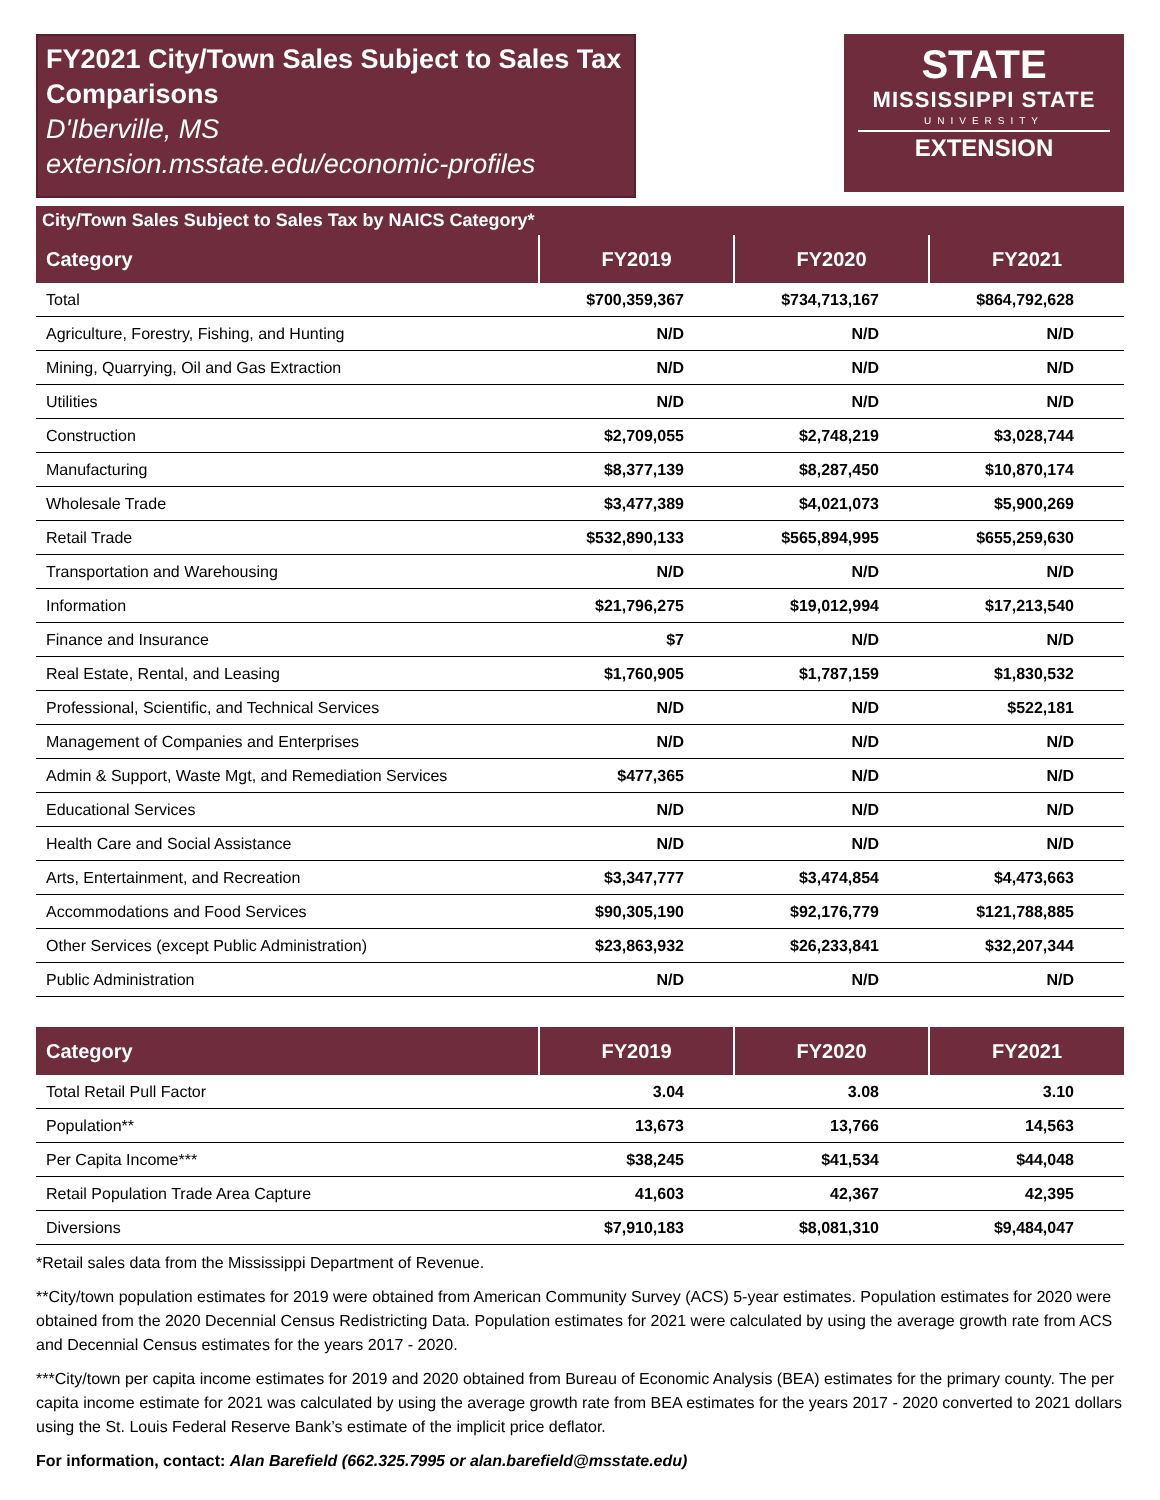FY2021 City/Town Sales Subject to Sales Tax Comparisons
D'Iberville, MS
extension.msstate.edu/economic-profiles
STATE
MISSISSIPPI STATE
UNIVERSITY
EXTENSION
City/Town Sales Subject to Sales Tax by NAICS Category*
| Category | FY2019 | FY2020 | FY2021 |
| --- | --- | --- | --- |
| Total | $700,359,367 | $734,713,167 | $864,792,628 |
| Agriculture, Forestry, Fishing, and Hunting | N/D | N/D | N/D |
| Mining, Quarrying, Oil and Gas Extraction | N/D | N/D | N/D |
| Utilities | N/D | N/D | N/D |
| Construction | $2,709,055 | $2,748,219 | $3,028,744 |
| Manufacturing | $8,377,139 | $8,287,450 | $10,870,174 |
| Wholesale Trade | $3,477,389 | $4,021,073 | $5,900,269 |
| Retail Trade | $532,890,133 | $565,894,995 | $655,259,630 |
| Transportation and Warehousing | N/D | N/D | N/D |
| Information | $21,796,275 | $19,012,994 | $17,213,540 |
| Finance and Insurance | $7 | N/D | N/D |
| Real Estate, Rental, and Leasing | $1,760,905 | $1,787,159 | $1,830,532 |
| Professional, Scientific, and Technical Services | N/D | N/D | $522,181 |
| Management of Companies and Enterprises | N/D | N/D | N/D |
| Admin & Support, Waste Mgt, and Remediation Services | $477,365 | N/D | N/D |
| Educational Services | N/D | N/D | N/D |
| Health Care and Social Assistance | N/D | N/D | N/D |
| Arts, Entertainment, and Recreation | $3,347,777 | $3,474,854 | $4,473,663 |
| Accommodations and Food Services | $90,305,190 | $92,176,779 | $121,788,885 |
| Other Services (except Public Administration) | $23,863,932 | $26,233,841 | $32,207,344 |
| Public Administration | N/D | N/D | N/D |
| Category | FY2019 | FY2020 | FY2021 |
| --- | --- | --- | --- |
| Total Retail Pull Factor | 3.04 | 3.08 | 3.10 |
| Population** | 13,673 | 13,766 | 14,563 |
| Per Capita Income*** | $38,245 | $41,534 | $44,048 |
| Retail Population Trade Area Capture | 41,603 | 42,367 | 42,395 |
| Diversions | $7,910,183 | $8,081,310 | $9,484,047 |
*Retail sales data from the Mississippi Department of Revenue.
**City/town population estimates for 2019 were obtained from American Community Survey (ACS) 5-year estimates. Population estimates for 2020 were obtained from the 2020 Decennial Census Redistricting Data. Population estimates for 2021 were calculated by using the average growth rate from ACS and Decennial Census estimates for the years 2017 - 2020.
***City/town per capita income estimates for 2019 and 2020 obtained from Bureau of Economic Analysis (BEA) estimates for the primary county. The per capita income estimate for 2021 was calculated by using the average growth rate from BEA estimates for the years 2017 - 2020 converted to 2021 dollars using the St. Louis Federal Reserve Bank’s estimate of the implicit price deflator.
For information, contact: Alan Barefield (662.325.7995 or alan.barefield@msstate.edu)